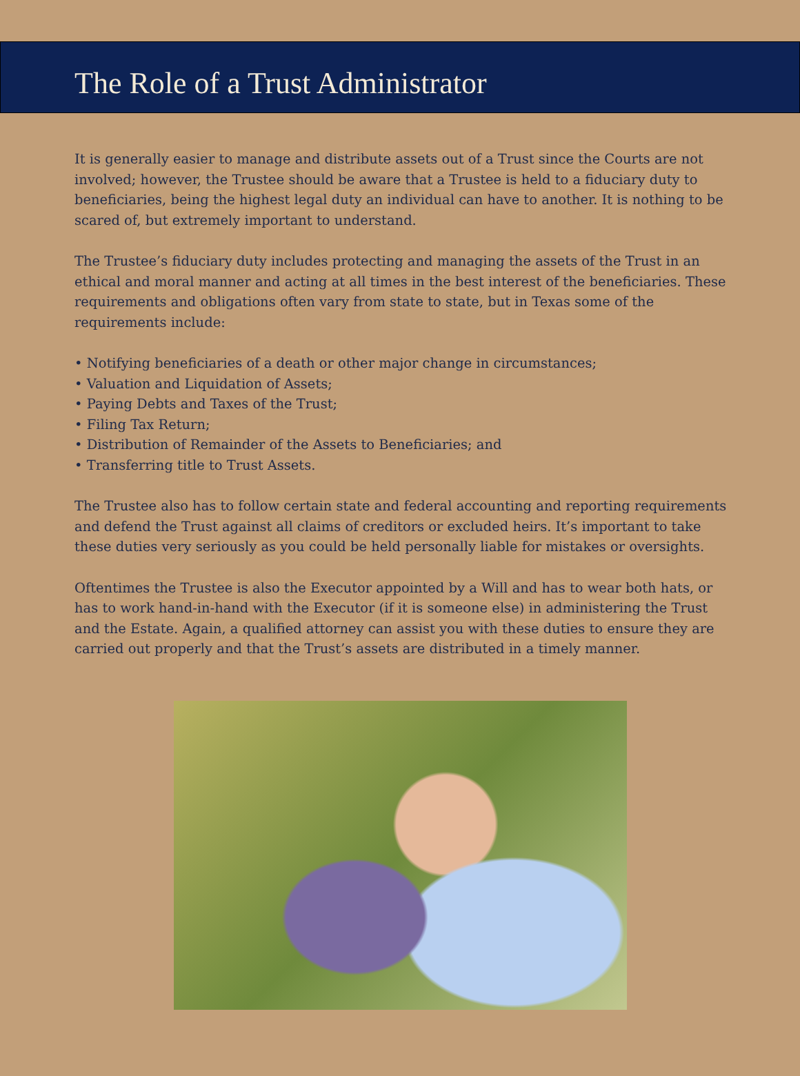The Role of a Trust Administrator
It is generally easier to manage and distribute assets out of a Trust since the Courts are not involved; however, the Trustee should be aware that a Trustee is held to a fiduciary duty to beneficiaries, being the highest legal duty an individual can have to another. It is nothing to be scared of, but extremely important to understand.
The Trustee’s fiduciary duty includes protecting and managing the assets of the Trust in an ethical and moral manner and acting at all times in the best interest of the beneficiaries. These requirements and obligations often vary from state to state, but in Texas some of the requirements include:
• Notifying beneficiaries of a death or other major change in circumstances;
• Valuation and Liquidation of Assets;
• Paying Debts and Taxes of the Trust;
• Filing Tax Return;
• Distribution of Remainder of the Assets to Beneficiaries; and
• Transferring title to Trust Assets.
The Trustee also has to follow certain state and federal accounting and reporting requirements and defend the Trust against all claims of creditors or excluded heirs. It’s important to take these duties very seriously as you could be held personally liable for mistakes or oversights.
Oftentimes the Trustee is also the Executor appointed by a Will and has to wear both hats, or has to work hand-in-hand with the Executor (if it is someone else) in administering the Trust and the Estate. Again, a qualified attorney can assist you with these duties to ensure they are carried out properly and that the Trust’s assets are distributed in a timely manner.